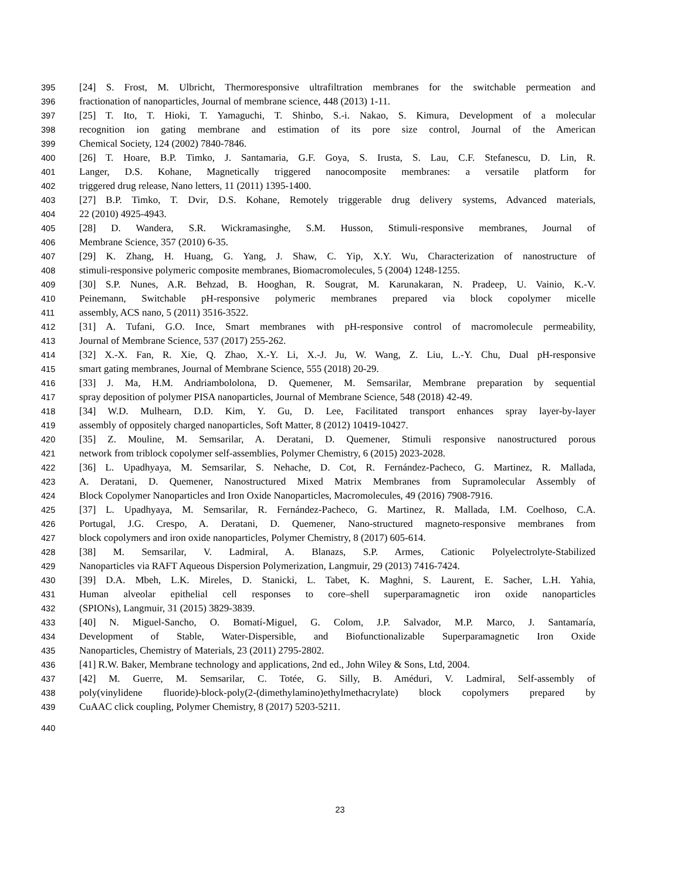395 [24] S. Frost, M. Ulbricht, Thermoresponsive ultrafiltration membranes for the switchable permeation and
396 fractionation of nanoparticles, Journal of membrane science, 448 (2013) 1-11.
397 [25] T. Ito, T. Hioki, T. Yamaguchi, T. Shinbo, S.-i. Nakao, S. Kimura, Development of a molecular
398 recognition ion gating membrane and estimation of its pore size control, Journal of the American
399 Chemical Society, 124 (2002) 7840-7846.
400 [26] T. Hoare, B.P. Timko, J. Santamaria, G.F. Goya, S. Irusta, S. Lau, C.F. Stefanescu, D. Lin, R.
401 Langer, D.S. Kohane, Magnetically triggered nanocomposite membranes: a versatile platform for
402 triggered drug release, Nano letters, 11 (2011) 1395-1400.
403 [27] B.P. Timko, T. Dvir, D.S. Kohane, Remotely triggerable drug delivery systems, Advanced materials,
404 22 (2010) 4925-4943.
405 [28] D. Wandera, S.R. Wickramasinghe, S.M. Husson, Stimuli-responsive membranes, Journal of
406 Membrane Science, 357 (2010) 6-35.
407 [29] K. Zhang, H. Huang, G. Yang, J. Shaw, C. Yip, X.Y. Wu, Characterization of nanostructure of
408 stimuli-responsive polymeric composite membranes, Biomacromolecules, 5 (2004) 1248-1255.
409 [30] S.P. Nunes, A.R. Behzad, B. Hooghan, R. Sougrat, M. Karunakaran, N. Pradeep, U. Vainio, K.-V.
410 Peinemann, Switchable pH-responsive polymeric membranes prepared via block copolymer micelle
411 assembly, ACS nano, 5 (2011) 3516-3522.
412 [31] A. Tufani, G.O. Ince, Smart membranes with pH-responsive control of macromolecule permeability,
413 Journal of Membrane Science, 537 (2017) 255-262.
414 [32] X.-X. Fan, R. Xie, Q. Zhao, X.-Y. Li, X.-J. Ju, W. Wang, Z. Liu, L.-Y. Chu, Dual pH-responsive
415 smart gating membranes, Journal of Membrane Science, 555 (2018) 20-29.
416 [33] J. Ma, H.M. Andriambololona, D. Quemener, M. Semsarilar, Membrane preparation by sequential
417 spray deposition of polymer PISA nanoparticles, Journal of Membrane Science, 548 (2018) 42-49.
418 [34] W.D. Mulhearn, D.D. Kim, Y. Gu, D. Lee, Facilitated transport enhances spray layer-by-layer
419 assembly of oppositely charged nanoparticles, Soft Matter, 8 (2012) 10419-10427.
420 [35] Z. Mouline, M. Semsarilar, A. Deratani, D. Quemener, Stimuli responsive nanostructured porous
421 network from triblock copolymer self-assemblies, Polymer Chemistry, 6 (2015) 2023-2028.
422 [36] L. Upadhyaya, M. Semsarilar, S. Nehache, D. Cot, R. Fernández-Pacheco, G. Martinez, R. Mallada,
423 A. Deratani, D. Quemener, Nanostructured Mixed Matrix Membranes from Supramolecular Assembly of
424 Block Copolymer Nanoparticles and Iron Oxide Nanoparticles, Macromolecules, 49 (2016) 7908-7916.
425 [37] L. Upadhyaya, M. Semsarilar, R. Fernández-Pacheco, G. Martinez, R. Mallada, I.M. Coelhoso, C.A.
426 Portugal, J.G. Crespo, A. Deratani, D. Quemener, Nano-structured magneto-responsive membranes from
427 block copolymers and iron oxide nanoparticles, Polymer Chemistry, 8 (2017) 605-614.
428 [38] M. Semsarilar, V. Ladmiral, A. Blanazs, S.P. Armes, Cationic Polyelectrolyte-Stabilized
429 Nanoparticles via RAFT Aqueous Dispersion Polymerization, Langmuir, 29 (2013) 7416-7424.
430 [39] D.A. Mbeh, L.K. Mireles, D. Stanicki, L. Tabet, K. Maghni, S. Laurent, E. Sacher, L.H. Yahia,
431 Human alveolar epithelial cell responses to core–shell superparamagnetic iron oxide nanoparticles
432 (SPIONs), Langmuir, 31 (2015) 3829-3839.
433 [40] N. Miguel-Sancho, O. Bomatí-Miguel, G. Colom, J.P. Salvador, M.P. Marco, J. Santamaría,
434 Development of Stable, Water-Dispersible, and Biofunctionalizable Superparamagnetic Iron Oxide
435 Nanoparticles, Chemistry of Materials, 23 (2011) 2795-2802.
436 [41] R.W. Baker, Membrane technology and applications, 2nd ed., John Wiley & Sons, Ltd, 2004.
437 [42] M. Guerre, M. Semsarilar, C. Totée, G. Silly, B. Améduri, V. Ladmiral, Self-assembly of
438 poly(vinylidene fluoride)-block-poly(2-(dimethylamino)ethylmethacrylate) block copolymers prepared by
439 CuAAC click coupling, Polymer Chemistry, 8 (2017) 5203-5211.
440
23